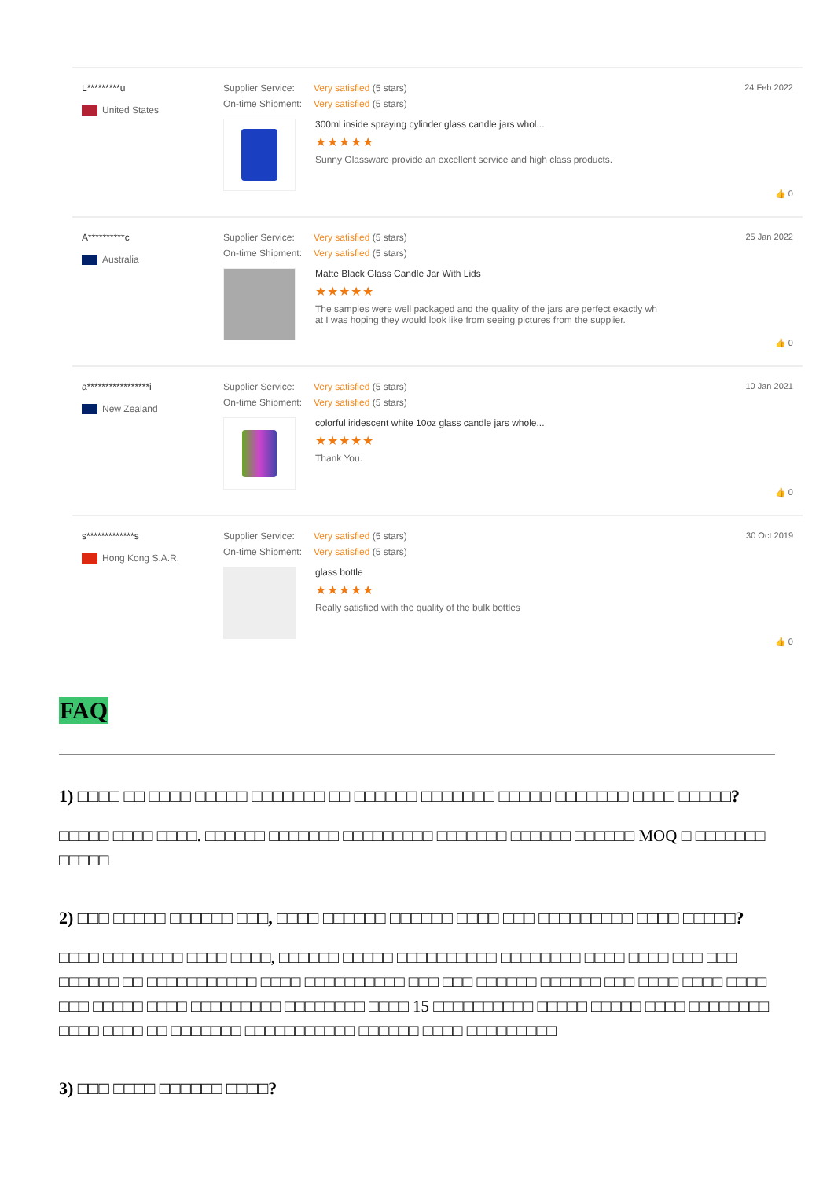L*********u
United States
Supplier Service: Very satisfied (5 stars)
On-time Shipment: Very satisfied (5 stars)
300ml inside spraying cylinder glass candle jars whol...
★★★★★
Sunny Glassware provide an excellent service and high class products.
24 Feb 2022
👍 0
A**********c
Australia
Supplier Service: Very satisfied (5 stars)
On-time Shipment: Very satisfied (5 stars)
Matte Black Glass Candle Jar With Lids
★★★★★
The samples were well packaged and the quality of the jars are perfect exactly wh
at I was hoping they would look like from seeing pictures from the supplier.
25 Jan 2022
👍 0
a*****************i
New Zealand
Supplier Service: Very satisfied (5 stars)
On-time Shipment: Very satisfied (5 stars)
colorful iridescent white 10oz glass candle jars whole...
★★★★★
Thank You.
10 Jan 2021
👍 0
s*************s
Hong Kong S.A.R.
Supplier Service: Very satisfied (5 stars)
On-time Shipment: Very satisfied (5 stars)
glass bottle
★★★★★
Really satisfied with the quality of the bulk bottles
30 Oct 2019
👍 0
FAQ
1) □□□□ □□ □□□□ □□□□□ □□□□□□□ □□ □□□□□□ □□□□□□□ □□□□□ □□□□□□□ □□□□ □□□□□?
□□□□□ □□□□ □□□□. □□□□□□ □□□□□□□ □□□□□□□□□ □□□□□□□ □□□□□□ □□□□□□ MOQ □ □□□□□□□ □□□□□
2) □□□ □□□□□ □□□□□□ □□□, □□□□ □□□□□□ □□□□□□ □□□□ □□□ □□□□□□□□□ □□□□ □□□□□?
□□□□ □□□□□□□□ □□□□ □□□□, □□□□□□ □□□□□ □□□□□□□□□□ □□□□□□□□ □□□□ □□□□ □□□ □□□ □□□□□□ □□ □□□□□□□□□□□ □□□□ □□□□□□□□□□ □□□ □□□ □□□□□□ □□□□□□ □□□ □□□□ □□□□ □□□□ □□□ □□□□□ □□□□ □□□□□□□□□ □□□□□□□□ □□□□ 15 □□□□□□□□□□ □□□□□ □□□□□ □□□□ □□□□□□□□ □□□□ □□□□ □□ □□□□□□□ □□□□□□□□□□□ □□□□□□ □□□□ □□□□□□□□□
3) □□□ □□□□ □□□□□□ □□□□?